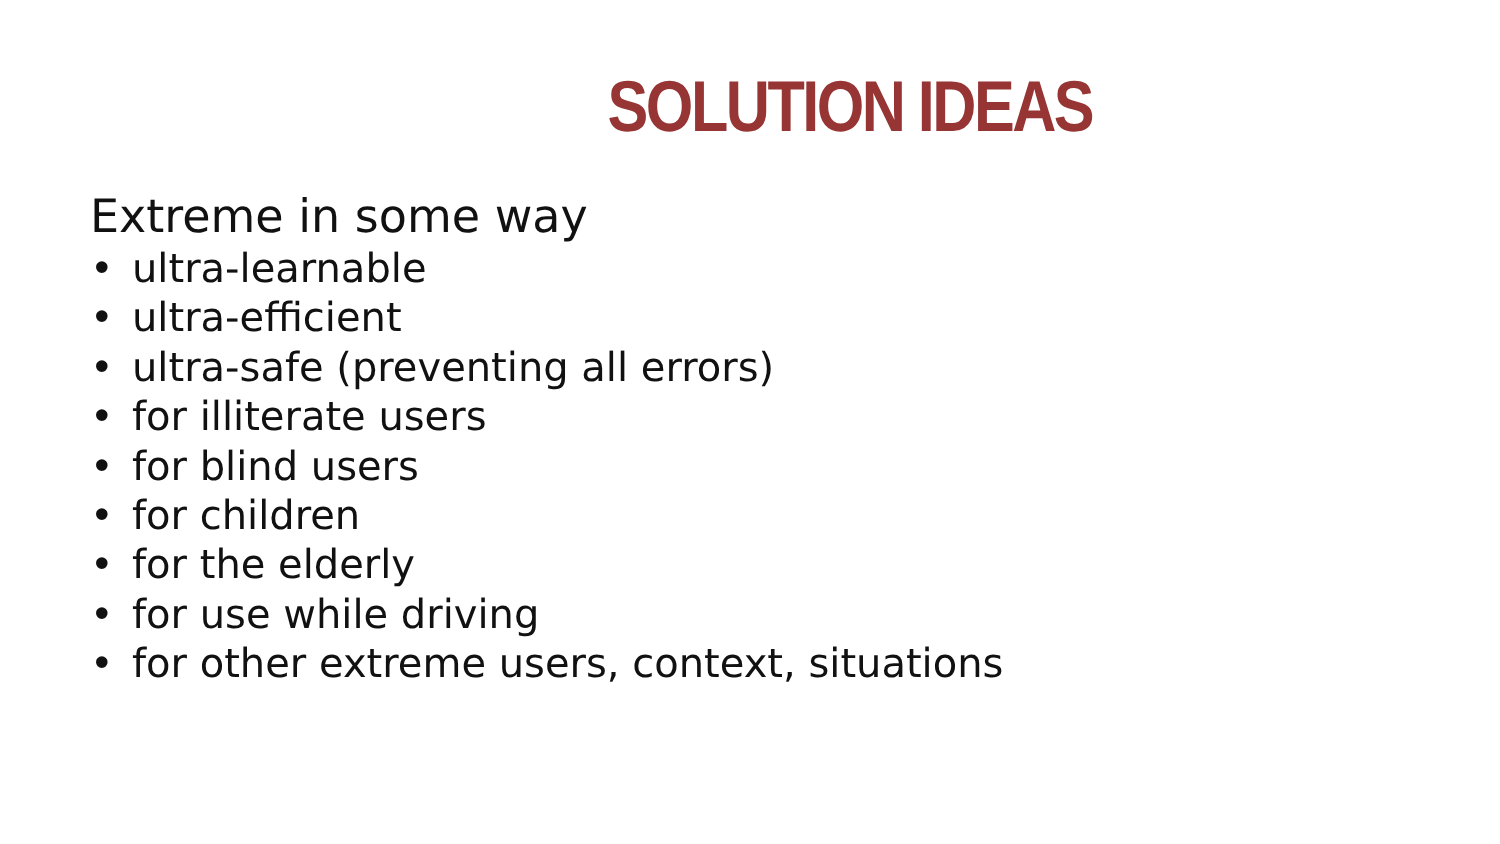SOLUTION IDEAS
Extreme in some way
• ultra-learnable
• ultra-efficient
• ultra-safe (preventing all errors)
• for illiterate users
• for blind users
• for children
• for the elderly
• for use while driving
• for other extreme users, context, situations